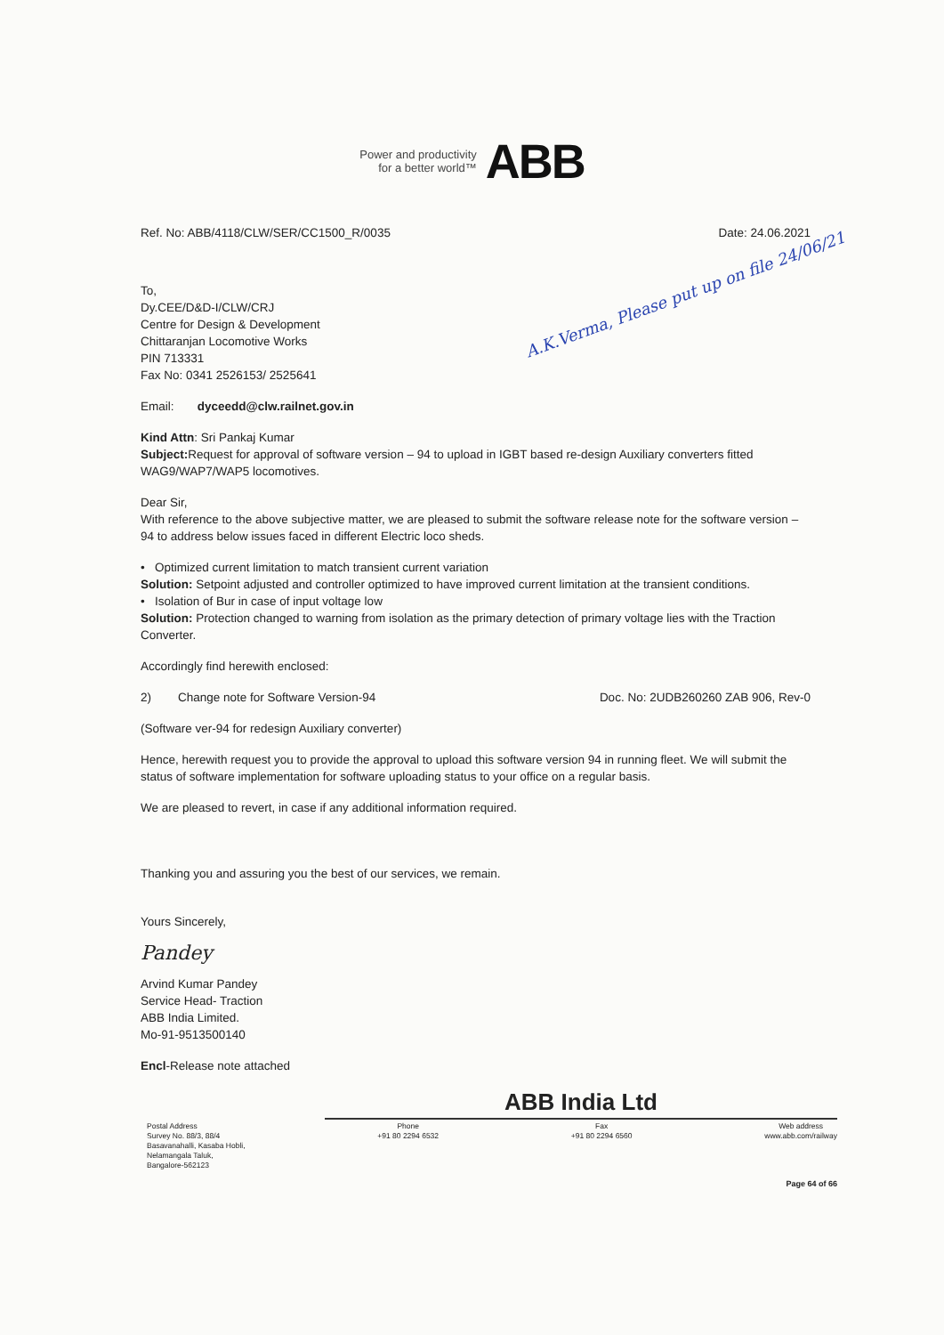A.K.Verma, Please put up on file 24/06/21
Power and productivity
for a better world™
ABB
Ref. No: ABB/4118/CLW/SER/CC1500_R/0035
Date: 24.06.2021
To,
Dy.CEE/D&D-I/CLW/CRJ
Centre for Design & Development
Chittaranjan Locomotive Works
PIN 713331
Fax No: 0341 2526153/ 2525641
Email: dyceedd@clw.railnet.gov.in
Kind Attn: Sri Pankaj Kumar
Subject: Request for approval of software version – 94 to upload in IGBT based re-design Auxiliary converters fitted WAG9/WAP7/WAP5 locomotives.
Dear Sir,
With reference to the above subjective matter, we are pleased to submit the software release note for the software version – 94 to address below issues faced in different Electric loco sheds.
• Optimized current limitation to match transient current variation
Solution: Setpoint adjusted and controller optimized to have improved current limitation at the transient conditions.
• Isolation of Bur in case of input voltage low
Solution: Protection changed to warning from isolation as the primary detection of primary voltage lies with the Traction Converter.
Accordingly find herewith enclosed:
2) Change note for Software Version-94
Doc. No: 2UDB260260 ZAB 906, Rev-0
(Software ver-94 for redesign Auxiliary converter)
Hence, herewith request you to provide the approval to upload this software version 94 in running fleet. We will submit the status of software implementation for software uploading status to your office on a regular basis.
We are pleased to revert, in case if any additional information required.
Thanking you and assuring you the best of our services, we remain.
Yours Sincerely,
Pandey
Arvind Kumar Pandey
Service Head- Traction
ABB India Limited.
Mo-91-9513500140
Encl-Release note attached
ABB India Ltd
Postal Address
Survey No. 88/3, 88/4
Basavanahalli, Kasaba Hobli,
Nelamangala Taluk,
Bangalore-562123
Phone
+91 80 2294 6532
Fax
+91 80 2294 6560
Web address
www.abb.com/railway
Page 64 of 66